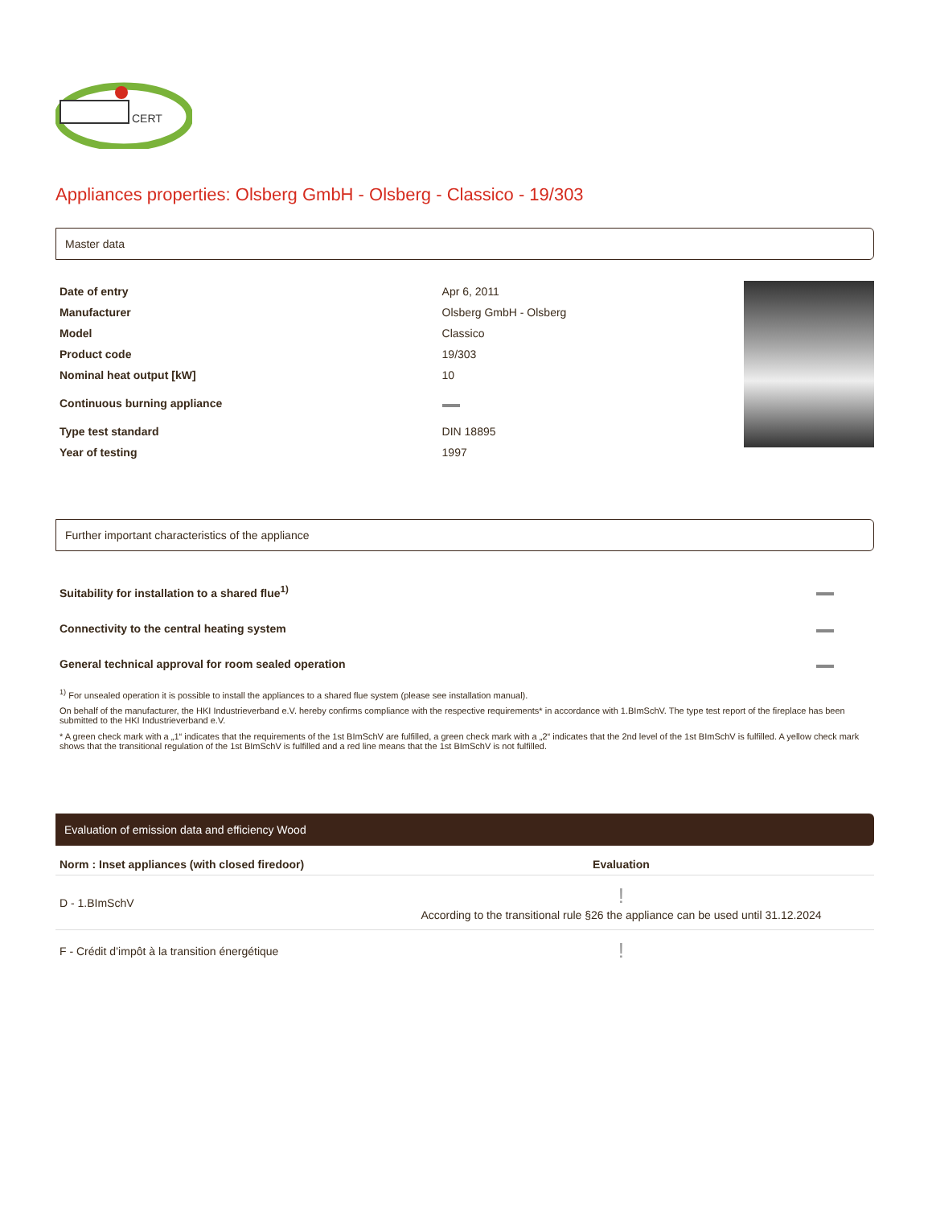CERT
Appliances properties: Olsberg GmbH - Olsberg - Classico - 19/303
Master data
| Date of entry | Apr 6, 2011 |
| Manufacturer | Olsberg GmbH - Olsberg |
| Model | Classico |
| Product code | 19/303 |
| Nominal heat output [kW] | 10 |
| Continuous burning appliance | |
| Type test standard | DIN 18895 |
| Year of testing | 1997 |
Further important characteristics of the appliance
| Suitability for installation to a shared flue<sup>1)</sup> | |
| Connectivity to the central heating system | |
| General technical approval for room sealed operation | |
<sup>1)</sup> For unsealed operation it is possible to install the appliances to a shared flue system (please see installation manual).
On behalf of the manufacturer, the HKI Industrieverband e.V. hereby confirms compliance with the respective requirements* in accordance with 1.BImSchV. The type test report of the fireplace has been submitted to the HKI Industrieverband e.V.
* A green check mark with a „1“ indicates that the requirements of the 1st BImSchV are fulfilled, a green check mark with a „2“ indicates that the 2nd level of the 1st BImSchV is fulfilled. A yellow check mark shows that the transitional regulation of the 1st BImSchV is fulfilled and a red line means that the 1st BImSchV is not fulfilled.
Evaluation of emission data and efficiency Wood
| Norm : Inset appliances (with closed firedoor) | Evaluation |
| --- | --- |
| D - 1.BImSchV | ! According to the transitional rule §26 the appliance can be used until 31.12.2024 |
| F - Crédit d’impôt à la transition énergétique | ! |